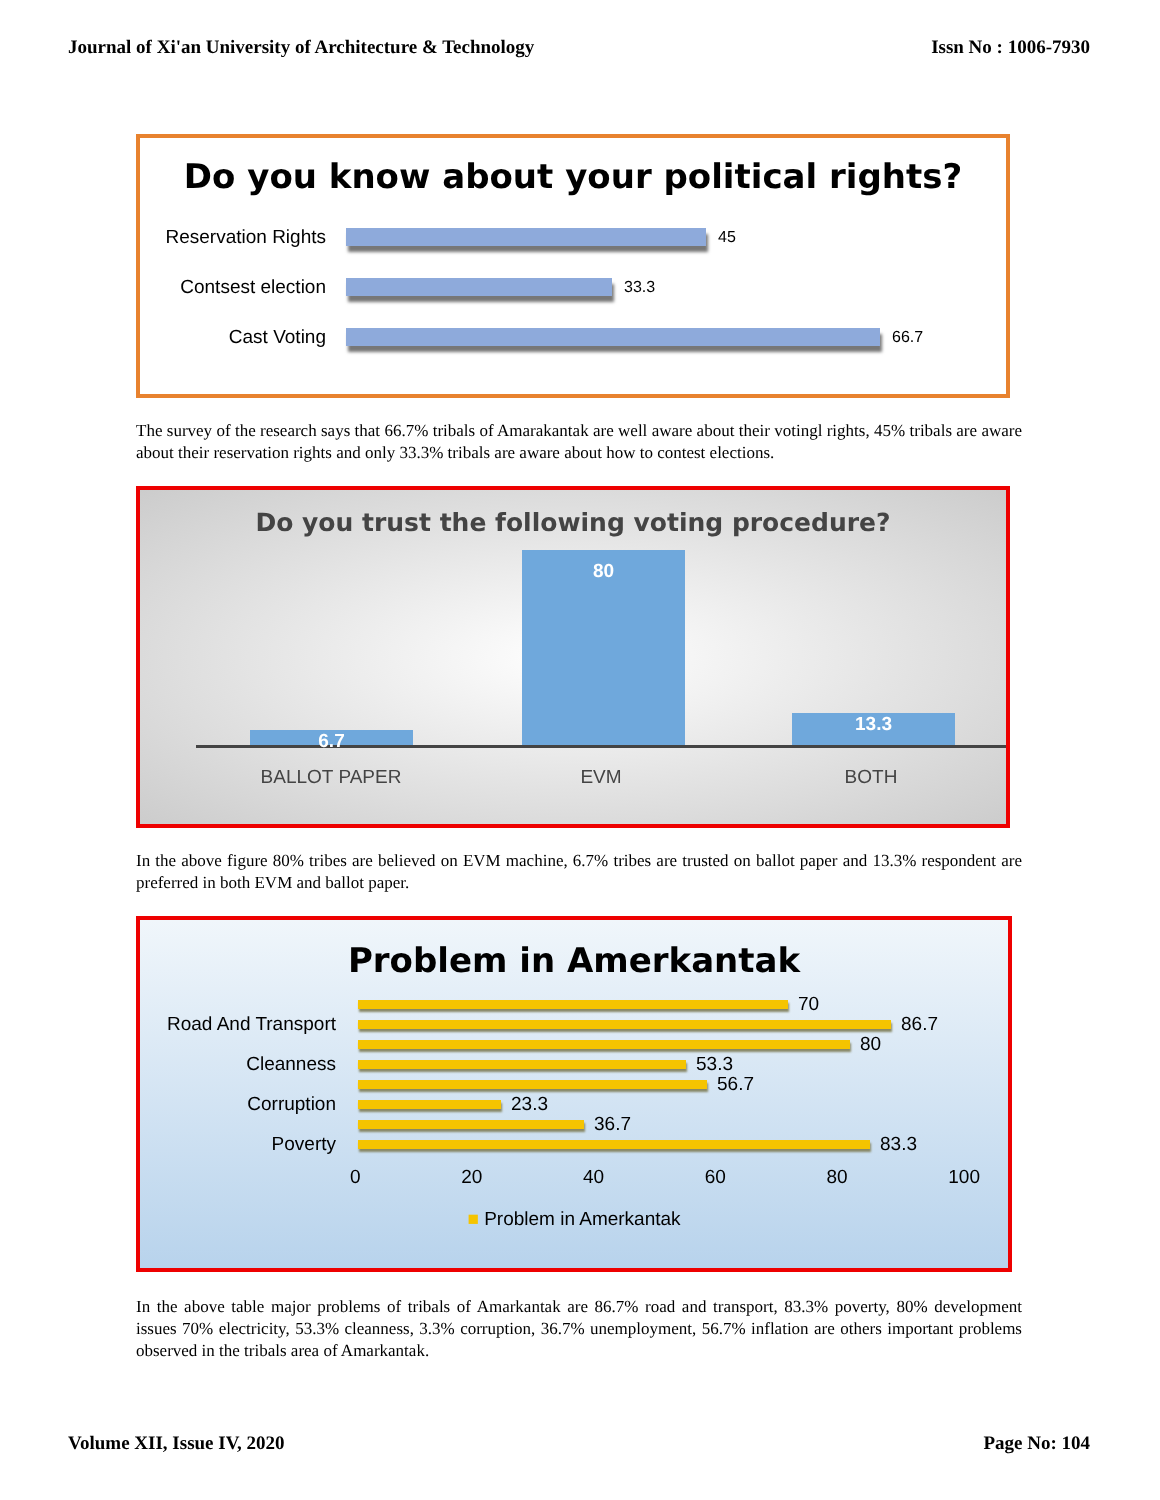Journal of Xi'an University of Architecture & Technology Issn No : 1006-7930
Do you know about your political rights?
Reservation Rights
45
Contsest election
33.3
Cast Voting
66.7
The survey of the research says that 66.7% tribals of Amarakantak are well aware about their votingl rights, 45% tribals are aware about their reservation rights and only 33.3% tribals are aware about how to contest elections.
Do you trust the following voting procedure?
6.7 80 13.3
BALLOT PAPER EVM BOTH
In the above figure 80% tribes are believed on EVM machine, 6.7% tribes are trusted on ballot paper and 13.3% respondent are preferred in both EVM and ballot paper.
Problem in Amerkantak
Road And Transport
Cleanness
Corruption
Poverty
70
86.7
80
53.3
56.7
23.3
36.7
83.3
0 20 40 60 80 100
■ Problem in Amerkantak
In the above table major problems of tribals of Amarkantak are 86.7% road and transport, 83.3% poverty, 80% development issues 70% electricity, 53.3% cleanness, 3.3% corruption, 36.7% unemployment, 56.7% inflation are others important problems observed in the tribals area of Amarkantak.
Volume XII, Issue IV, 2020 Page No: 104